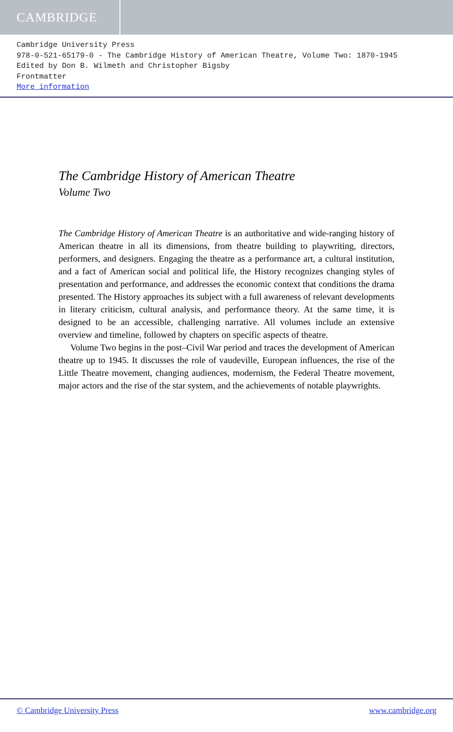CAMBRIDGE
Cambridge University Press
978-0-521-65179-0 - The Cambridge History of American Theatre, Volume Two: 1870-1945
Edited by Don B. Wilmeth and Christopher Bigsby
Frontmatter
More information
The Cambridge History of American Theatre
Volume Two
The Cambridge History of American Theatre is an authoritative and wide-ranging history of American theatre in all its dimensions, from theatre building to playwriting, directors, performers, and designers. Engaging the theatre as a performance art, a cultural institution, and a fact of American social and political life, the History recognizes changing styles of presentation and performance, and addresses the economic context that conditions the drama presented. The History approaches its subject with a full awareness of relevant developments in literary criticism, cultural analysis, and performance theory. At the same time, it is designed to be an accessible, challenging narrative. All volumes include an extensive overview and timeline, followed by chapters on specific aspects of theatre.
Volume Two begins in the post–Civil War period and traces the development of American theatre up to 1945. It discusses the role of vaudeville, European influences, the rise of the Little Theatre movement, changing audiences, modernism, the Federal Theatre movement, major actors and the rise of the star system, and the achievements of notable playwrights.
© Cambridge University Press www.cambridge.org